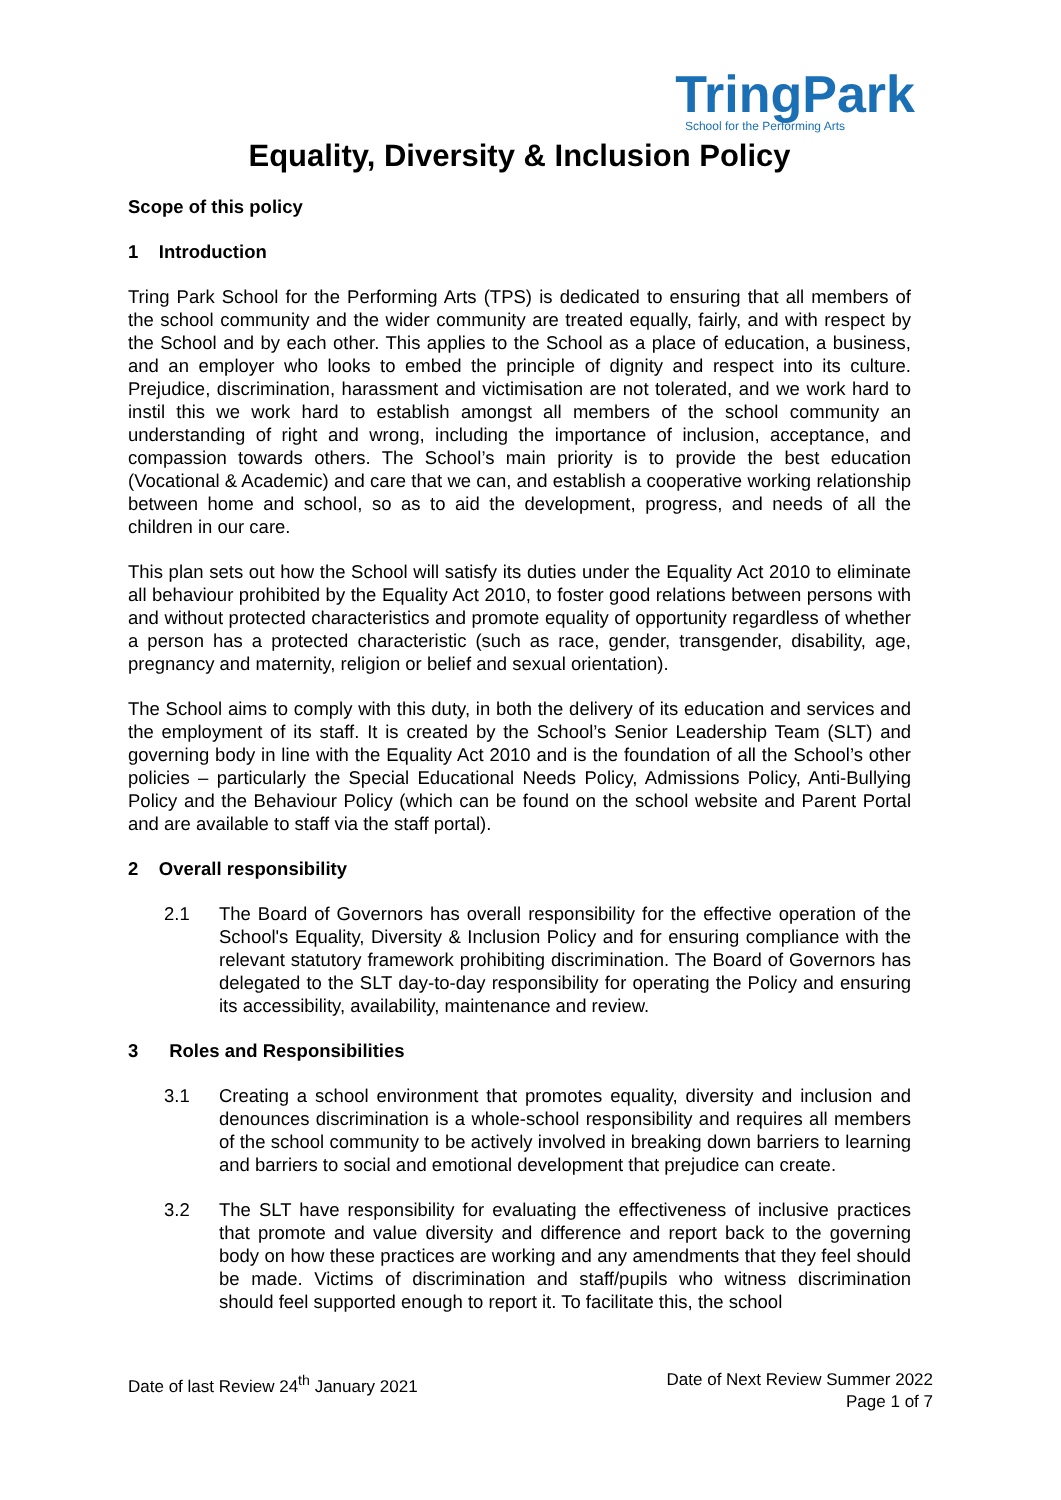TringPark
School for the Performing Arts
Equality, Diversity & Inclusion Policy
Scope of this policy
1 Introduction
Tring Park School for the Performing Arts (TPS) is dedicated to ensuring that all members of the school community and the wider community are treated equally, fairly, and with respect by the School and by each other. This applies to the School as a place of education, a business, and an employer who looks to embed the principle of dignity and respect into its culture. Prejudice, discrimination, harassment and victimisation are not tolerated, and we work hard to instil this we work hard to establish amongst all members of the school community an understanding of right and wrong, including the importance of inclusion, acceptance, and compassion towards others. The School’s main priority is to provide the best education (Vocational & Academic) and care that we can, and establish a cooperative working relationship between home and school, so as to aid the development, progress, and needs of all the children in our care.
This plan sets out how the School will satisfy its duties under the Equality Act 2010 to eliminate all behaviour prohibited by the Equality Act 2010, to foster good relations between persons with and without protected characteristics and promote equality of opportunity regardless of whether a person has a protected characteristic (such as race, gender, transgender, disability, age, pregnancy and maternity, religion or belief and sexual orientation).
The School aims to comply with this duty, in both the delivery of its education and services and the employment of its staff. It is created by the School’s Senior Leadership Team (SLT) and governing body in line with the Equality Act 2010 and is the foundation of all the School’s other policies – particularly the Special Educational Needs Policy, Admissions Policy, Anti-Bullying Policy and the Behaviour Policy (which can be found on the school website and Parent Portal and are available to staff via the staff portal).
2 Overall responsibility
2.1 The Board of Governors has overall responsibility for the effective operation of the School's Equality, Diversity & Inclusion Policy and for ensuring compliance with the relevant statutory framework prohibiting discrimination. The Board of Governors has delegated to the SLT day-to-day responsibility for operating the Policy and ensuring its accessibility, availability, maintenance and review.
3 Roles and Responsibilities
3.1 Creating a school environment that promotes equality, diversity and inclusion and denounces discrimination is a whole-school responsibility and requires all members of the school community to be actively involved in breaking down barriers to learning and barriers to social and emotional development that prejudice can create.
3.2 The SLT have responsibility for evaluating the effectiveness of inclusive practices that promote and value diversity and difference and report back to the governing body on how these practices are working and any amendments that they feel should be made. Victims of discrimination and staff/pupils who witness discrimination should feel supported enough to report it. To facilitate this, the school
Date of last Review 24<sup>th</sup> January 2021
Date of Next Review Summer 2022
Page 1 of 7